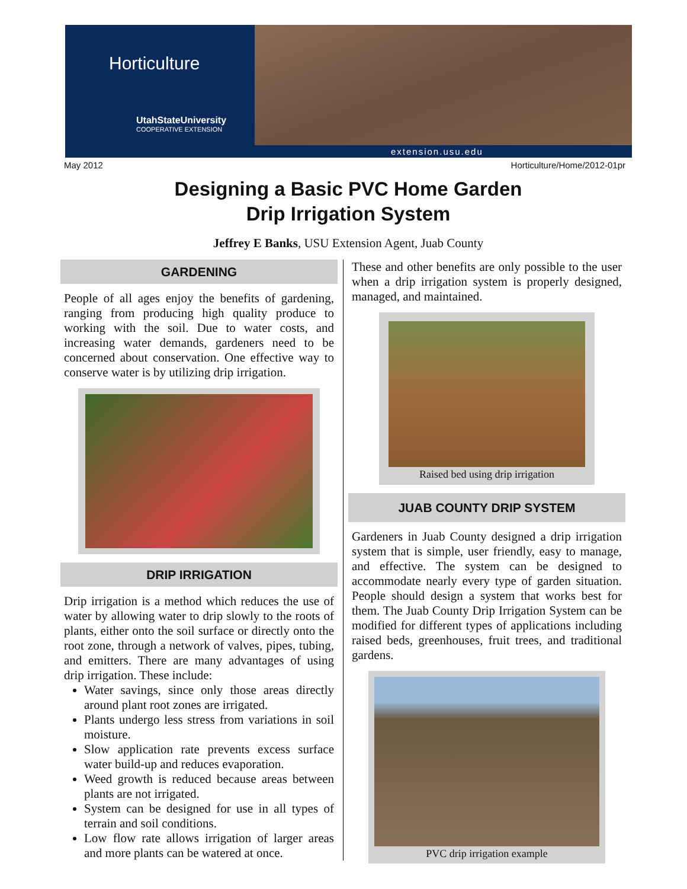Horticulture
UtahStateUniversity
COOPERATIVE EXTENSION
extension.usu.edu
May 2012 Horticulture/Home/2012-01pr
Designing a Basic PVC Home Garden
Drip Irrigation System
Jeffrey E Banks, USU Extension Agent, Juab County
GARDENING
People of all ages enjoy the benefits of gardening, ranging from producing high quality produce to working with the soil. Due to water costs, and increasing water demands, gardeners need to be concerned about conservation. One effective way to conserve water is by utilizing drip irrigation.
DRIP IRRIGATION
Drip irrigation is a method which reduces the use of water by allowing water to drip slowly to the roots of plants, either onto the soil surface or directly onto the root zone, through a network of valves, pipes, tubing, and emitters. There are many advantages of using drip irrigation. These include:
Water savings, since only those areas directly around plant root zones are irrigated.
Plants undergo less stress from variations in soil moisture.
Slow application rate prevents excess surface water build-up and reduces evaporation.
Weed growth is reduced because areas between plants are not irrigated.
System can be designed for use in all types of terrain and soil conditions.
Low flow rate allows irrigation of larger areas and more plants can be watered at once.
These and other benefits are only possible to the user when a drip irrigation system is properly designed, managed, and maintained.
Raised bed using drip irrigation
JUAB COUNTY DRIP SYSTEM
Gardeners in Juab County designed a drip irrigation system that is simple, user friendly, easy to manage, and effective. The system can be designed to accommodate nearly every type of garden situation. People should design a system that works best for them. The Juab County Drip Irrigation System can be modified for different types of applications including raised beds, greenhouses, fruit trees, and traditional gardens.
PVC drip irrigation example